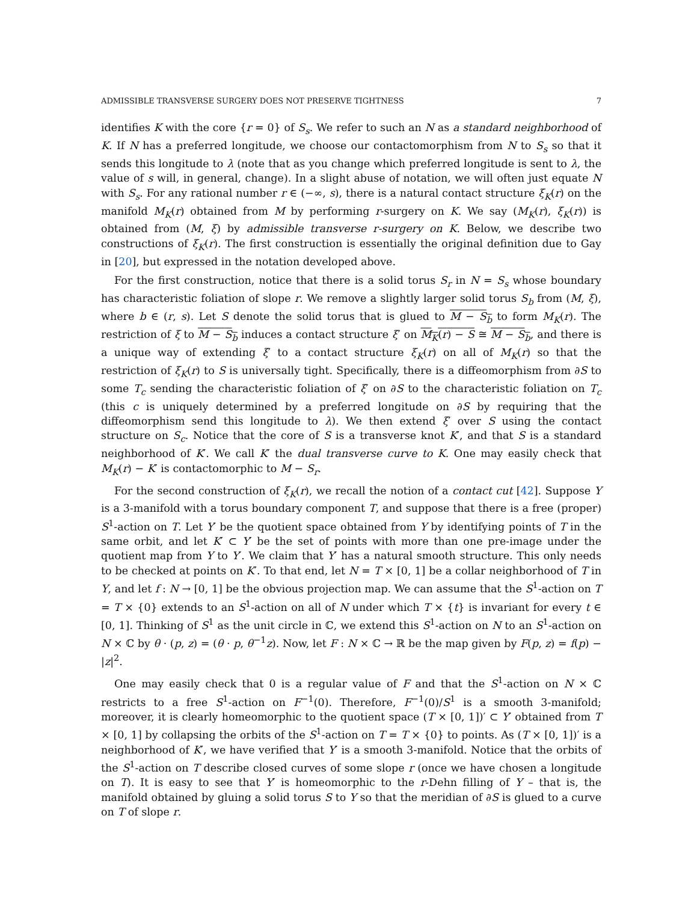ADMISSIBLE TRANSVERSE SURGERY DOES NOT PRESERVE TIGHTNESS 7
identifies K with the core {r = 0} of S<sub>s</sub>. We refer to such an N as a standard neighborhood of K. If N has a preferred longitude, we choose our contactomorphism from N to S<sub>s</sub> so that it sends this longitude to λ (note that as you change which preferred longitude is sent to λ, the value of s will, in general, change). In a slight abuse of notation, we will often just equate N with S<sub>s</sub>. For any rational number r ∈ (−∞, s), there is a natural contact structure ξ<sub>K</sub>(r) on the manifold M<sub>K</sub>(r) obtained from M by performing r-surgery on K. We say (M<sub>K</sub>(r), ξ<sub>K</sub>(r)) is obtained from (M, ξ) by admissible transverse r-surgery on K. Below, we describe two constructions of ξ<sub>K</sub>(r). The first construction is essentially the original definition due to Gay in [20], but expressed in the notation developed above.
For the first construction, notice that there is a solid torus S<sub>r</sub> in N = S<sub>s</sub> whose boundary has characteristic foliation of slope r. We remove a slightly larger solid torus S<sub>b</sub> from (M, ξ), where b ∈ (r, s). Let S denote the solid torus that is glued to M − S<sub>b</sub> to form M<sub>K</sub>(r). The restriction of ξ to M − S<sub>b</sub> induces a contact structure ξ′ on M<sub>K</sub>(r) − S ≅ M − S<sub>b</sub>, and there is a unique way of extending ξ′ to a contact structure ξ<sub>K</sub>(r) on all of M<sub>K</sub>(r) so that the restriction of ξ<sub>K</sub>(r) to S is universally tight. Specifically, there is a diffeomorphism from ∂S to some T<sub>c</sub> sending the characteristic foliation of ξ′ on ∂S to the characteristic foliation on T<sub>c</sub> (this c is uniquely determined by a preferred longitude on ∂S by requiring that the diffeomorphism send this longitude to λ). We then extend ξ′ over S using the contact structure on S<sub>c</sub>. Notice that the core of S is a transverse knot K′, and that S is a standard neighborhood of K′. We call K′ the dual transverse curve to K. One may easily check that M<sub>K</sub>(r) − K′ is contactomorphic to M − S<sub>r</sub>.
For the second construction of ξ<sub>K</sub>(r), we recall the notion of a contact cut [42]. Suppose Y is a 3-manifold with a torus boundary component T, and suppose that there is a free (proper) S<sup>1</sup>-action on T. Let Y′ be the quotient space obtained from Y by identifying points of T in the same orbit, and let K′ ⊂ Y′ be the set of points with more than one pre-image under the quotient map from Y to Y′. We claim that Y′ has a natural smooth structure. This only needs to be checked at points on K′. To that end, let N = T × [0, 1] be a collar neighborhood of T in Y, and let f : N → [0, 1] be the obvious projection map. We can assume that the S<sup>1</sup>-action on T = T × {0} extends to an S<sup>1</sup>-action on all of N under which T × {t} is invariant for every t ∈ [0, 1]. Thinking of S<sup>1</sup> as the unit circle in ℂ, we extend this S<sup>1</sup>-action on N to an S<sup>1</sup>-action on N × ℂ by θ · (p, z) = (θ · p, θ<sup>−1</sup>z). Now, let F : N × ℂ → ℝ be the map given by F(p, z) = f(p) − |z|<sup>2</sup>.
One may easily check that 0 is a regular value of F and that the S<sup>1</sup>-action on N × ℂ restricts to a free S<sup>1</sup>-action on F<sup>−1</sup>(0). Therefore, F<sup>−1</sup>(0)/S<sup>1</sup> is a smooth 3-manifold; moreover, it is clearly homeomorphic to the quotient space (T × [0, 1])′ ⊂ Y′ obtained from T × [0, 1] by collapsing the orbits of the S<sup>1</sup>-action on T = T × {0} to points. As (T × [0, 1])′ is a neighborhood of K′, we have verified that Y′ is a smooth 3-manifold. Notice that the orbits of the S<sup>1</sup>-action on T describe closed curves of some slope r (once we have chosen a longitude on T). It is easy to see that Y′ is homeomorphic to the r-Dehn filling of Y – that is, the manifold obtained by gluing a solid torus S to Y so that the meridian of ∂S is glued to a curve on T of slope r.